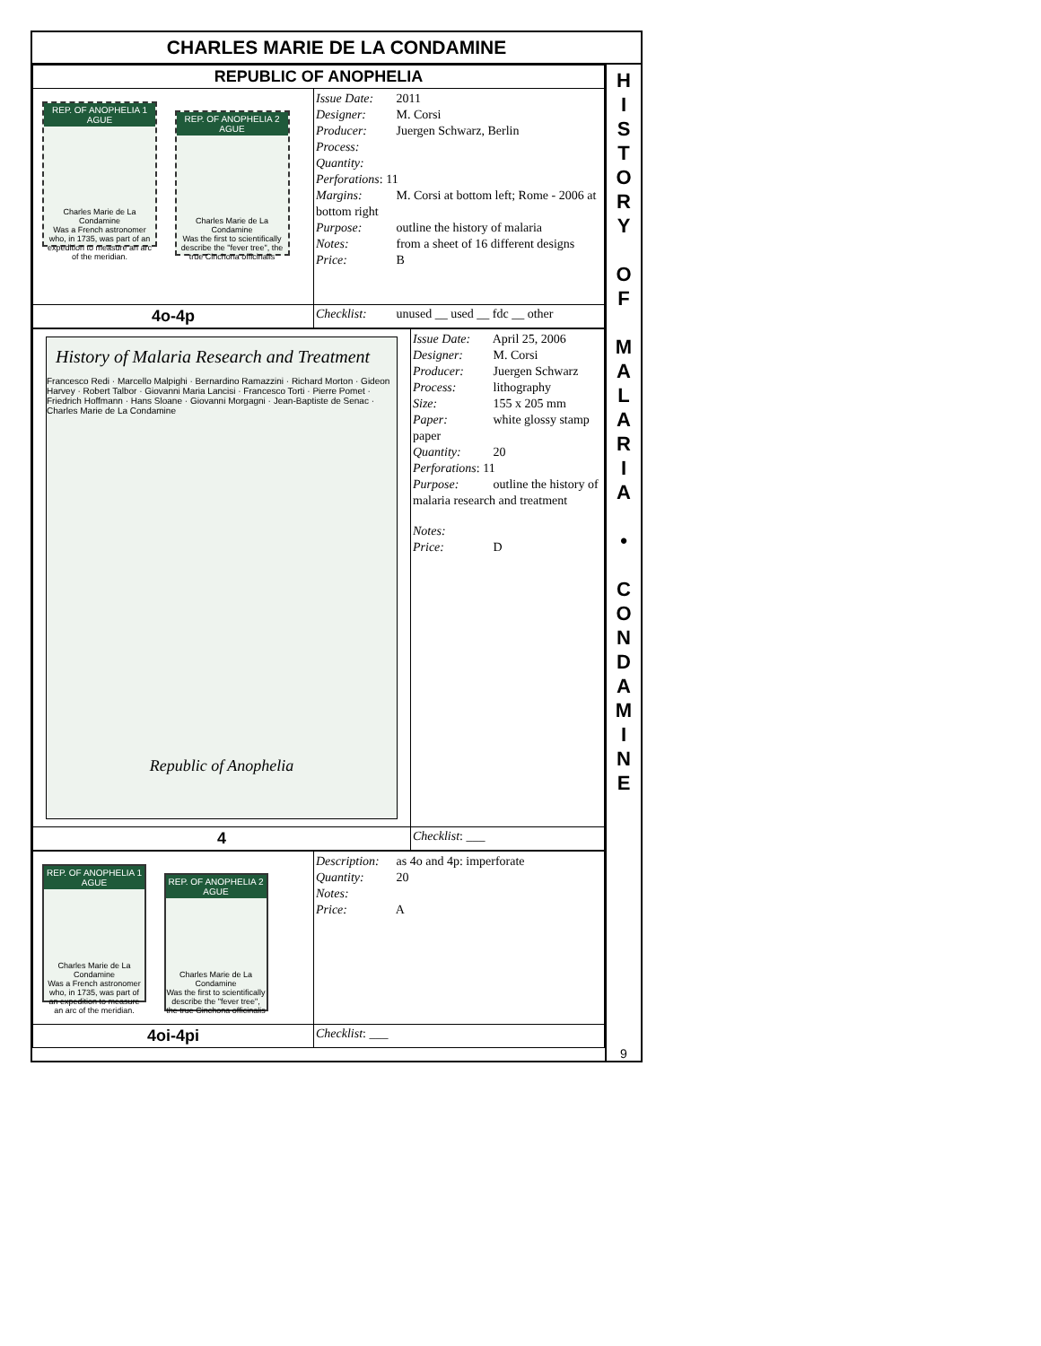CHARLES MARIE DE LA CONDAMINE
| REPUBLIC OF ANOPHELIA | |
| REP. OF ANOPHELIA 1 AGUE Charles Marie de La Condamine Was a French astronomer who, in 1735, was part of an expedition to measure an arc of the meridian. REP. OF ANOPHELIA 2 AGUE Charles Marie de La Condamine Was the first to scientifically describe the "fever tree", the true Cinchona officinalis | Issue Date: 2011 Designer: M. Corsi Producer: Juergen Schwarz, Berlin Process: Quantity: Perforations : 11 Margins: M. Corsi at bottom left; Rome - 2006 at bottom right Purpose: outline the history of malaria Notes: from a sheet of 16 different designs Price: B |
| 4o-4p | Checklist: unused __ used __ fdc __ other |
| History of Malaria Research and Treatment Francesco Redi · Marcello Malpighi · Bernardino Ramazzini · Richard Morton · Gideon Harvey · Robert Talbor · Giovanni Maria Lancisi · Francesco Torti · Pierre Pomet · Friedrich Hoffmann · Hans Sloane · Giovanni Morgagni · Jean-Baptiste de Senac · Charles Marie de La Condamine Republic of Anophelia | Issue Date: April 25, 2006 Designer: M. Corsi Producer: Juergen Schwarz Process: lithography Size: 155 x 205 mm Paper: white glossy stamp paper Quantity: 20 Perforations : 11 Purpose: outline the history of malaria research and treatment Notes: Price: D |
| 4 | Checklist : ___ |
| REP. OF ANOPHELIA 1 AGUE Charles Marie de La Condamine Was a French astronomer who, in 1735, was part of an expedition to measure an arc of the meridian. REP. OF ANOPHELIA 2 AGUE Charles Marie de La Condamine Was the first to scientifically describe the "fever tree", the true Cinchona officinalis | Description: as 4o and 4p: imperforate Quantity: 20 Notes: Price: A |
| 4oi-4pi | Checklist : ___ |
H
I
S
T
O
R
Y
O
F
M
A
L
A
R
I
A
•
C
O
N
D
A
M
I
N
E
9